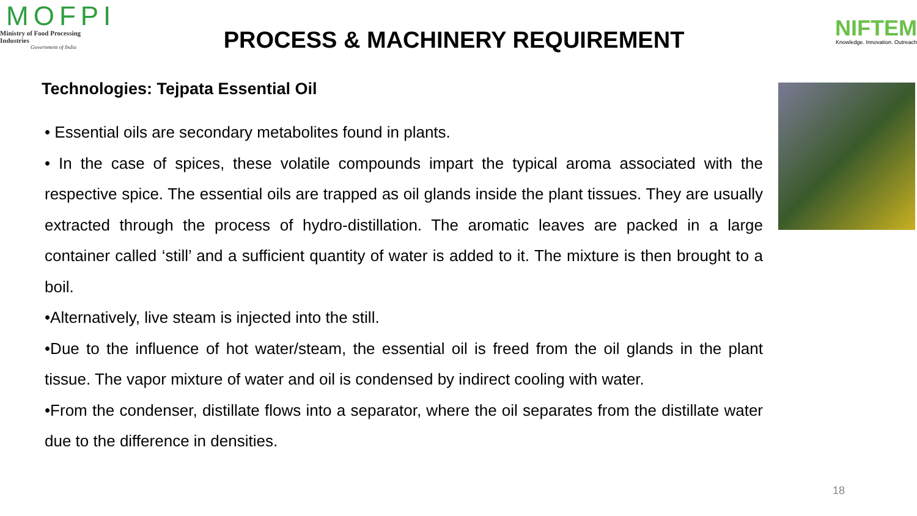MOFPI
Ministry of Food Processing Industries
Government of India
PROCESS & MACHINERY REQUIREMENT
NIFTEM
Knowledge. Innovation. Outreach
Technologies: Tejpata Essential Oil
• Essential oils are secondary metabolites found in plants.
• In the case of spices, these volatile compounds impart the typical aroma associated with the respective spice. The essential oils are trapped as oil glands inside the plant tissues. They are usually extracted through the process of hydro-distillation. The aromatic leaves are packed in a large container called ‘still’ and a sufficient quantity of water is added to it. The mixture is then brought to a boil.
•Alternatively, live steam is injected into the still.
•Due to the influence of hot water/steam, the essential oil is freed from the oil glands in the plant tissue. The vapor mixture of water and oil is condensed by indirect cooling with water.
•From the condenser, distillate flows into a separator, where the oil separates from the distillate water due to the difference in densities.
18